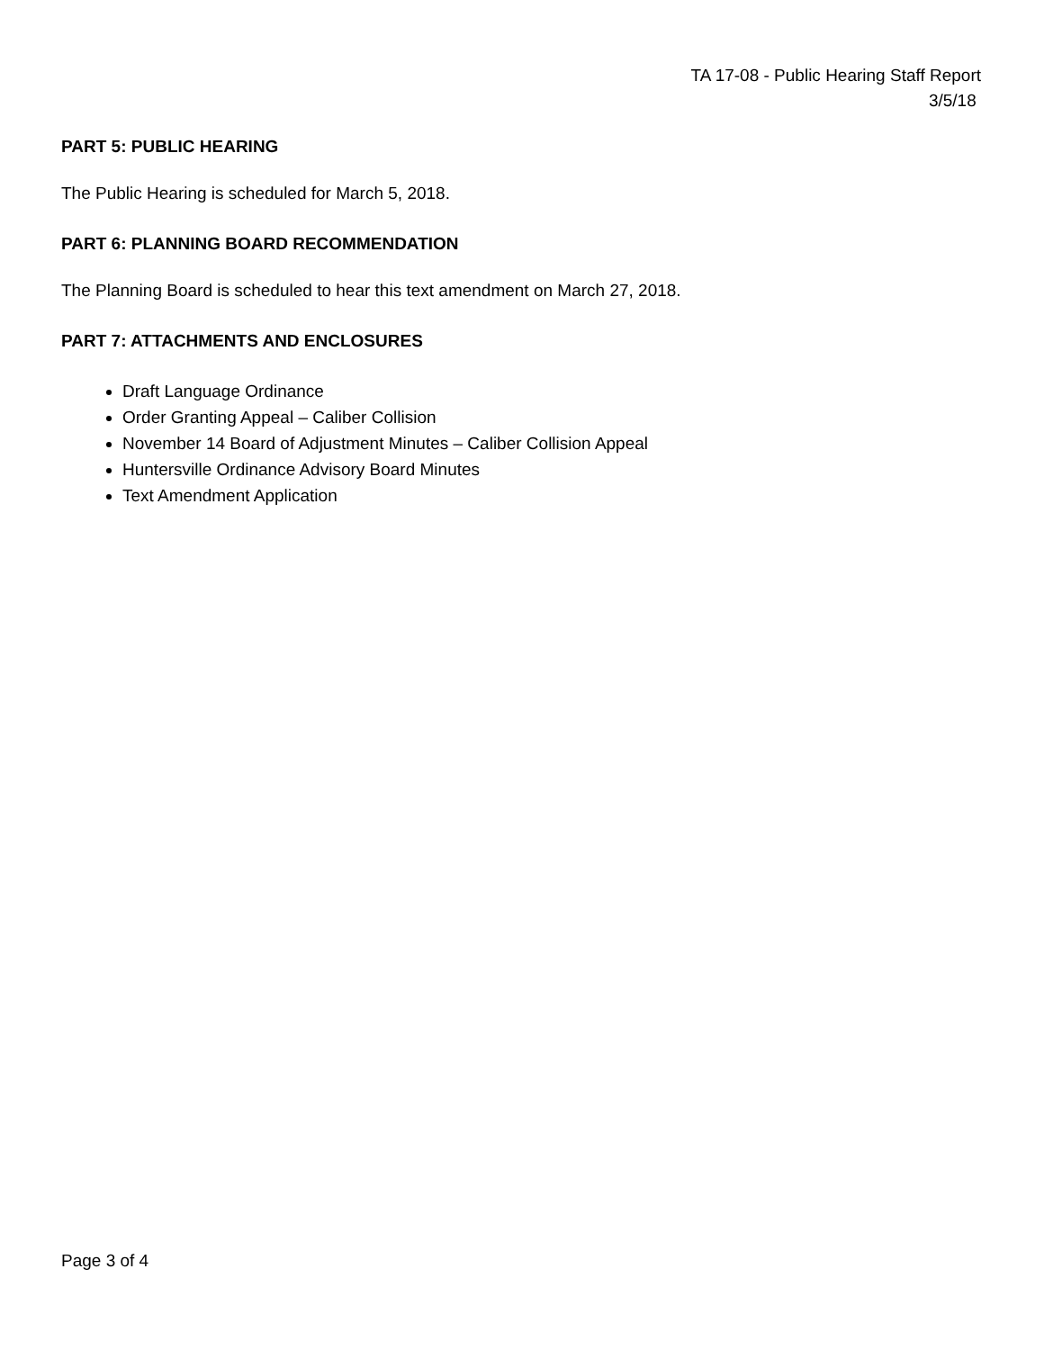TA 17-08 - Public Hearing Staff Report
3/5/18
PART 5: PUBLIC HEARING
The Public Hearing is scheduled for March 5, 2018.
PART 6: PLANNING BOARD RECOMMENDATION
The Planning Board is scheduled to hear this text amendment on March 27, 2018.
PART 7: ATTACHMENTS AND ENCLOSURES
Draft Language Ordinance
Order Granting Appeal – Caliber Collision
November 14 Board of Adjustment Minutes – Caliber Collision Appeal
Huntersville Ordinance Advisory Board Minutes
Text Amendment Application
Page 3 of 4